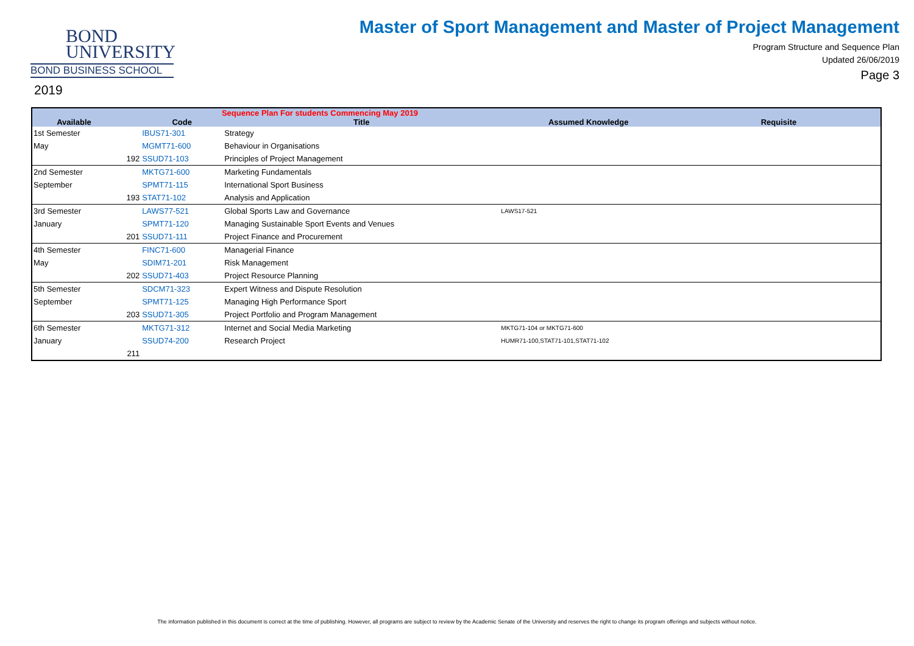BOND
UNIVERSITY
BOND BUSINESS SCHOOL
2019
Master of Sport Management and Master of Project Management
Program Structure and Sequence Plan
Updated 26/06/2019
Page 3
| Sequence Plan For students Commencing May 2019 | | | | | |
| --- | --- | --- | --- | --- | --- |
| Available | | Code | Title | Assumed Knowledge | Requisite |
| 1st Semester | | IBUS71-301 | Strategy | | |
| May | | MGMT71-600 | Behaviour in Organisations | | |
| | 192 | SSUD71-103 | Principles of Project Management | | |
| 2nd Semester | | MKTG71-600 | Marketing Fundamentals | | |
| September | | SPMT71-115 | International Sport Business | | |
| | 193 | STAT71-102 | Analysis and Application | | |
| 3rd Semester | | LAWS77-521 | Global Sports Law and Governance | LAWS17-521 | |
| January | | SPMT71-120 | Managing Sustainable Sport Events and Venues | | |
| | 201 | SSUD71-111 | Project Finance and Procurement | | |
| 4th Semester | | FINC71-600 | Managerial Finance | | |
| May | | SDIM71-201 | Risk Management | | |
| | 202 | SSUD71-403 | Project Resource Planning | | |
| 5th Semester | | SDCM71-323 | Expert Witness and Dispute Resolution | | |
| September | | SPMT71-125 | Managing High Performance Sport | | |
| | 203 | SSUD71-305 | Project Portfolio and Program Management | | |
| 6th Semester | | MKTG71-312 | Internet and Social Media Marketing | MKTG71-104 or MKTG71-600 | |
| January | | SSUD74-200 | Research Project | HUMR71-100,STAT71-101,STAT71-102 | |
| | 211 | | | | |
The information published in this document is correct at the time of publishing. However, all programs are subject to review by the Academic Senate of the University and reserves the right to change its program offerings and subjects without notice.